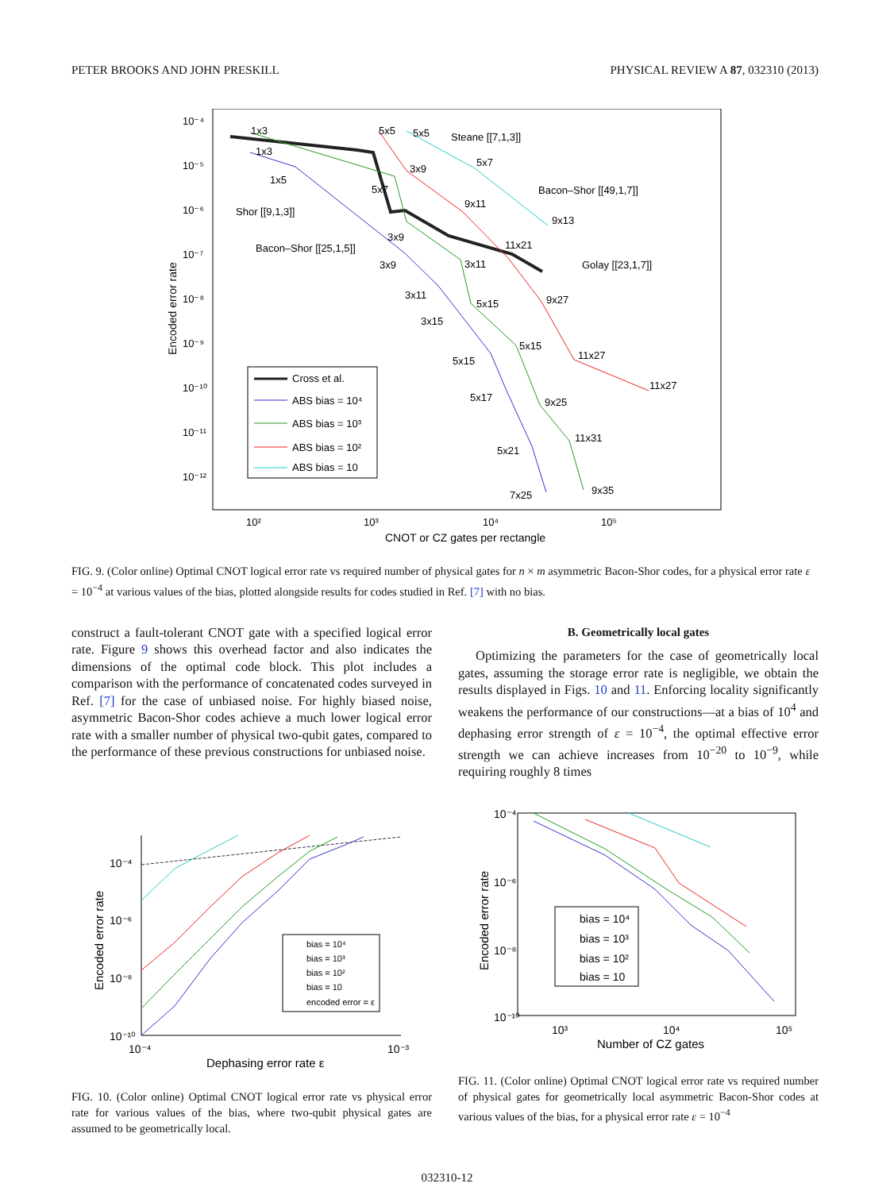PETER BROOKS AND JOHN PRESKILL PHYSICAL REVIEW A 87, 032310 (2013)
10⁻⁴
10⁻⁵
10⁻⁶
10⁻⁷
10⁻⁸
10⁻⁹
10⁻¹⁰
10⁻¹¹
10⁻¹²
10²
10³
10⁴
10⁵
CNOT or CZ gates per rectangle
Encoded error rate
1x3
1x3
1x5
Shor [[9,1,3]]
Bacon–Shor [[25,1,5]]
5x5
5x5
Steane [[7,1,3]]
3x9
5x7
5x7
Bacon–Shor [[49,1,7]]
9x11
9x13
3x9
11x21
3x9
3x11
Golay [[23,1,7]]
3x11
9x27
5x15
3x15
5x15
11x27
5x15
11x27
5x17
9x25
11x31
5x21
9x35
7x25
Cross et al.
ABS bias = 10⁴
ABS bias = 10³
ABS bias = 10²
ABS bias = 10
FIG. 9. (Color online) Optimal CNOT logical error rate vs required number of physical gates for n × m asymmetric Bacon-Shor codes, for a physical error rate ε = 10<sup>−4</sup> at various values of the bias, plotted alongside results for codes studied in Ref. [7] with no bias.
construct a fault-tolerant CNOT gate with a specified logical error rate. Figure 9 shows this overhead factor and also indicates the dimensions of the optimal code block. This plot includes a comparison with the performance of concatenated codes surveyed in Ref. [7] for the case of unbiased noise. For highly biased noise, asymmetric Bacon-Shor codes achieve a much lower logical error rate with a smaller number of physical two-qubit gates, compared to the performance of these previous constructions for unbiased noise.
B. Geometrically local gates
Optimizing the parameters for the case of geometrically local gates, assuming the storage error rate is negligible, we obtain the results displayed in Figs. 10 and 11. Enforcing locality significantly weakens the performance of our constructions—at a bias of 10<sup>4</sup> and dephasing error strength of ε = 10<sup>−4</sup>, the optimal effective error strength we can achieve increases from 10<sup>−20</sup> to 10<sup>−9</sup>, while requiring roughly 8 times
10⁻⁴
10⁻⁶
10⁻⁸
10⁻¹⁰
10⁻⁴
10⁻³
Dephasing error rate ε
Encoded error rate
bias = 10⁴
bias = 10³
bias = 10²
bias = 10
encoded error = ε
FIG. 10. (Color online) Optimal CNOT logical error rate vs physical error rate for various values of the bias, where two-qubit physical gates are assumed to be geometrically local.
10⁻⁴
10⁻⁶
10⁻⁸
10⁻¹⁰
10³
10⁴
10⁵
Number of CZ gates
Encoded error rate
bias = 10⁴
bias = 10³
bias = 10²
bias = 10
FIG. 11. (Color online) Optimal CNOT logical error rate vs required number of physical gates for geometrically local asymmetric Bacon-Shor codes at various values of the bias, for a physical error rate ε = 10<sup>−4</sup>
032310-12